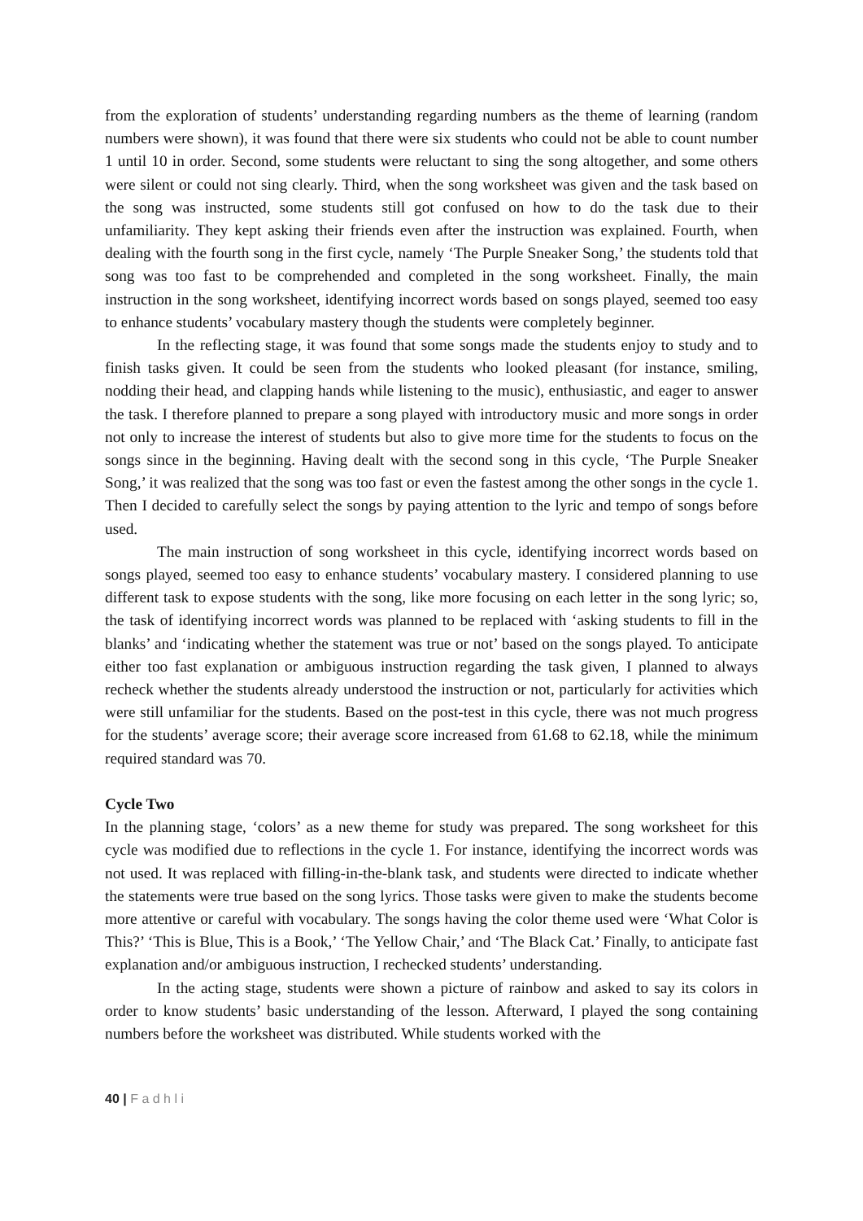from the exploration of students’ understanding regarding numbers as the theme of learning (random numbers were shown), it was found that there were six students who could not be able to count number 1 until 10 in order. Second, some students were reluctant to sing the song altogether, and some others were silent or could not sing clearly. Third, when the song worksheet was given and the task based on the song was instructed, some students still got confused on how to do the task due to their unfamiliarity. They kept asking their friends even after the instruction was explained. Fourth, when dealing with the fourth song in the first cycle, namely ‘The Purple Sneaker Song,’ the students told that song was too fast to be comprehended and completed in the song worksheet. Finally, the main instruction in the song worksheet, identifying incorrect words based on songs played, seemed too easy to enhance students’ vocabulary mastery though the students were completely beginner.
In the reflecting stage, it was found that some songs made the students enjoy to study and to finish tasks given. It could be seen from the students who looked pleasant (for instance, smiling, nodding their head, and clapping hands while listening to the music), enthusiastic, and eager to answer the task. I therefore planned to prepare a song played with introductory music and more songs in order not only to increase the interest of students but also to give more time for the students to focus on the songs since in the beginning. Having dealt with the second song in this cycle, ‘The Purple Sneaker Song,’ it was realized that the song was too fast or even the fastest among the other songs in the cycle 1. Then I decided to carefully select the songs by paying attention to the lyric and tempo of songs before used.
The main instruction of song worksheet in this cycle, identifying incorrect words based on songs played, seemed too easy to enhance students’ vocabulary mastery. I considered planning to use different task to expose students with the song, like more focusing on each letter in the song lyric; so, the task of identifying incorrect words was planned to be replaced with ‘asking students to fill in the blanks’ and ‘indicating whether the statement was true or not’ based on the songs played. To anticipate either too fast explanation or ambiguous instruction regarding the task given, I planned to always recheck whether the students already understood the instruction or not, particularly for activities which were still unfamiliar for the students. Based on the post-test in this cycle, there was not much progress for the students’ average score; their average score increased from 61.68 to 62.18, while the minimum required standard was 70.
Cycle Two
In the planning stage, ‘colors’ as a new theme for study was prepared. The song worksheet for this cycle was modified due to reflections in the cycle 1. For instance, identifying the incorrect words was not used. It was replaced with filling-in-the-blank task, and students were directed to indicate whether the statements were true based on the song lyrics. Those tasks were given to make the students become more attentive or careful with vocabulary. The songs having the color theme used were ‘What Color is This?’ ‘This is Blue, This is a Book,’ ‘The Yellow Chair,’ and ‘The Black Cat.’ Finally, to anticipate fast explanation and/or ambiguous instruction, I rechecked students’ understanding.
In the acting stage, students were shown a picture of rainbow and asked to say its colors in order to know students’ basic understanding of the lesson. Afterward, I played the song containing numbers before the worksheet was distributed. While students worked with the
40 | F a d h l i